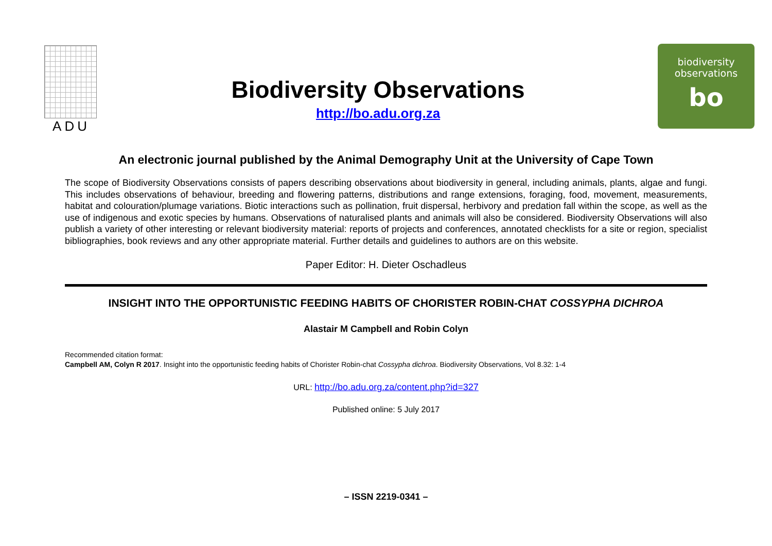ADU
Biodiversity Observations
http://bo.adu.org.za
biodiversity
observations
bo
An electronic journal published by the Animal Demography Unit at the University of Cape Town
The scope of Biodiversity Observations consists of papers describing observations about biodiversity in general, including animals, plants, algae and fungi. This includes observations of behaviour, breeding and flowering patterns, distributions and range extensions, foraging, food, movement, measurements, habitat and colouration/plumage variations. Biotic interactions such as pollination, fruit dispersal, herbivory and predation fall within the scope, as well as the use of indigenous and exotic species by humans. Observations of naturalised plants and animals will also be considered. Biodiversity Observations will also publish a variety of other interesting or relevant biodiversity material: reports of projects and conferences, annotated checklists for a site or region, specialist bibliographies, book reviews and any other appropriate material. Further details and guidelines to authors are on this website.
Paper Editor: H. Dieter Oschadleus
INSIGHT INTO THE OPPORTUNISTIC FEEDING HABITS OF CHORISTER ROBIN-CHAT COSSYPHA DICHROA
Alastair M Campbell and Robin Colyn
Recommended citation format:
Campbell AM, Colyn R 2017. Insight into the opportunistic feeding habits of Chorister Robin-chat Cossypha dichroa. Biodiversity Observations, Vol 8.32: 1-4
URL: http://bo.adu.org.za/content.php?id=327
Published online: 5 July 2017
– ISSN 2219-0341 –